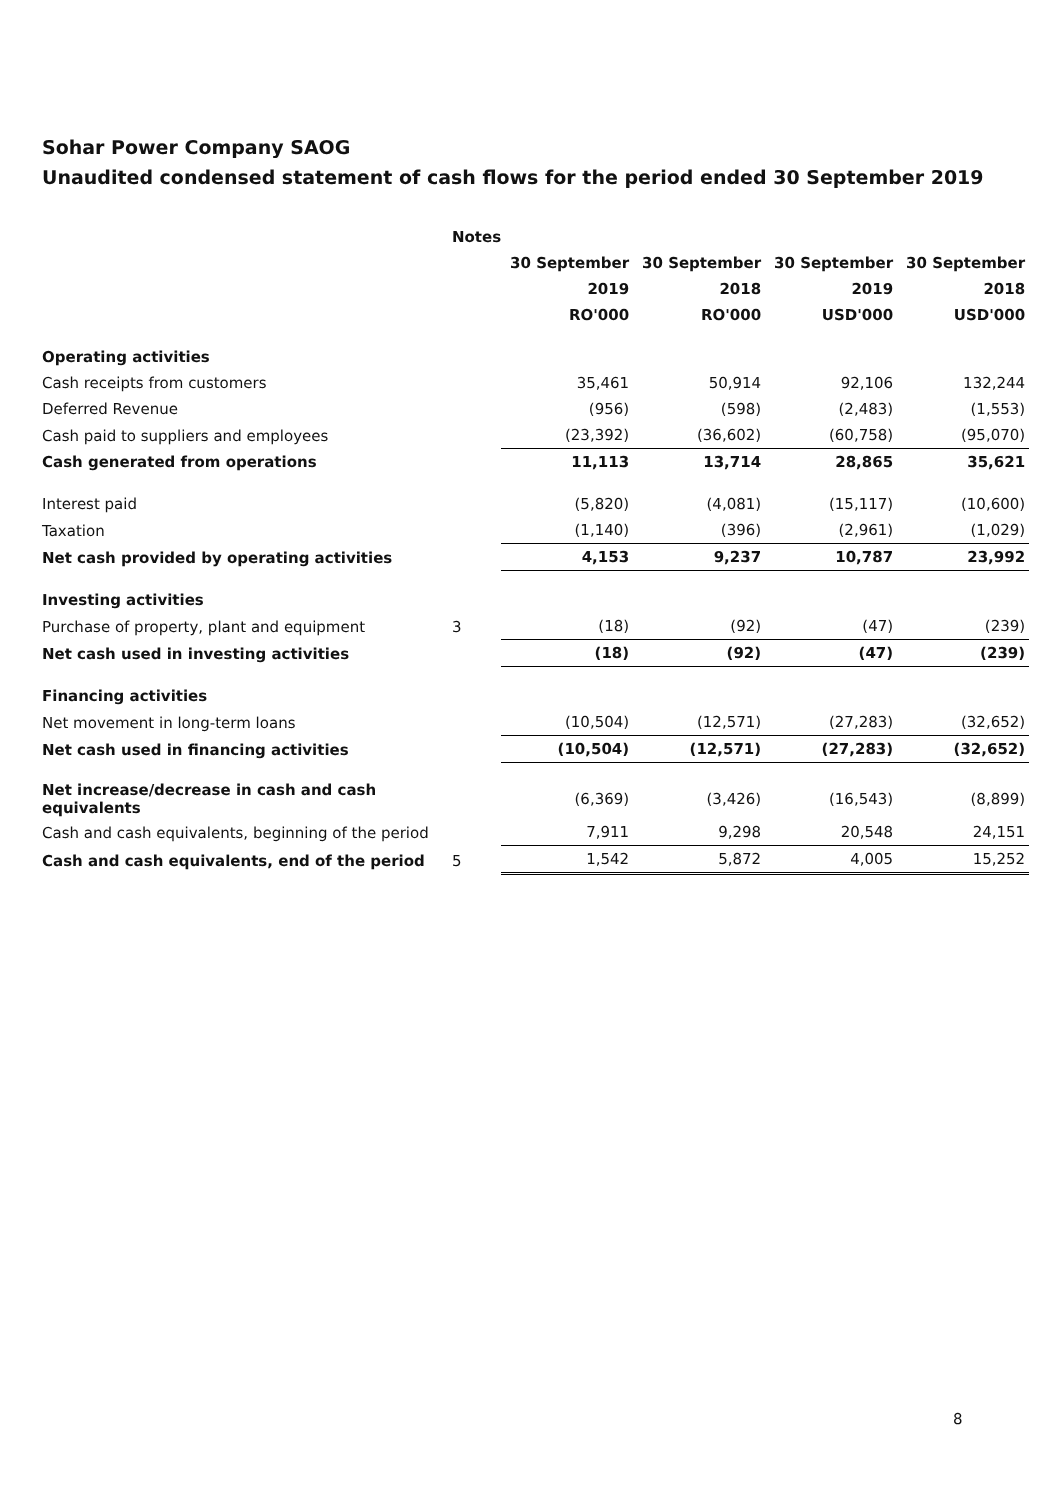Sohar Power Company SAOG
Unaudited condensed statement of cash flows for the period ended 30 September 2019
| | Notes | | | | |
| | | 30 September | 30 September | 30 September | 30 September |
| | | 2019 | 2018 | 2019 | 2018 |
| | | RO'000 | RO'000 | USD'000 | USD'000 |
| Operating activities | | | | | |
| Cash receipts from customers | | 35,461 | 50,914 | 92,106 | 132,244 |
| Deferred Revenue | | (956) | (598) | (2,483) | (1,553) |
| Cash paid to suppliers and employees | | (23,392) | (36,602) | (60,758) | (95,070) |
| Cash generated from operations | | 11,113 | 13,714 | 28,865 | 35,621 |
| Interest paid | | (5,820) | (4,081) | (15,117) | (10,600) |
| Taxation | | (1,140) | (396) | (2,961) | (1,029) |
| Net cash provided by operating activities | | 4,153 | 9,237 | 10,787 | 23,992 |
| Investing activities | | | | | |
| Purchase of property, plant and equipment | 3 | (18) | (92) | (47) | (239) |
| Net cash used in investing activities | | (18) | (92) | (47) | (239) |
| Financing activities | | | | | |
| Net movement in long-term loans | | (10,504) | (12,571) | (27,283) | (32,652) |
| Net cash used in financing activities | | (10,504) | (12,571) | (27,283) | (32,652) |
| Net increase/decrease in cash and cash equivalents | | (6,369) | (3,426) | (16,543) | (8,899) |
| Cash and cash equivalents, beginning of the period | | 7,911 | 9,298 | 20,548 | 24,151 |
| Cash and cash equivalents, end of the period | 5 | 1,542 | 5,872 | 4,005 | 15,252 |
8